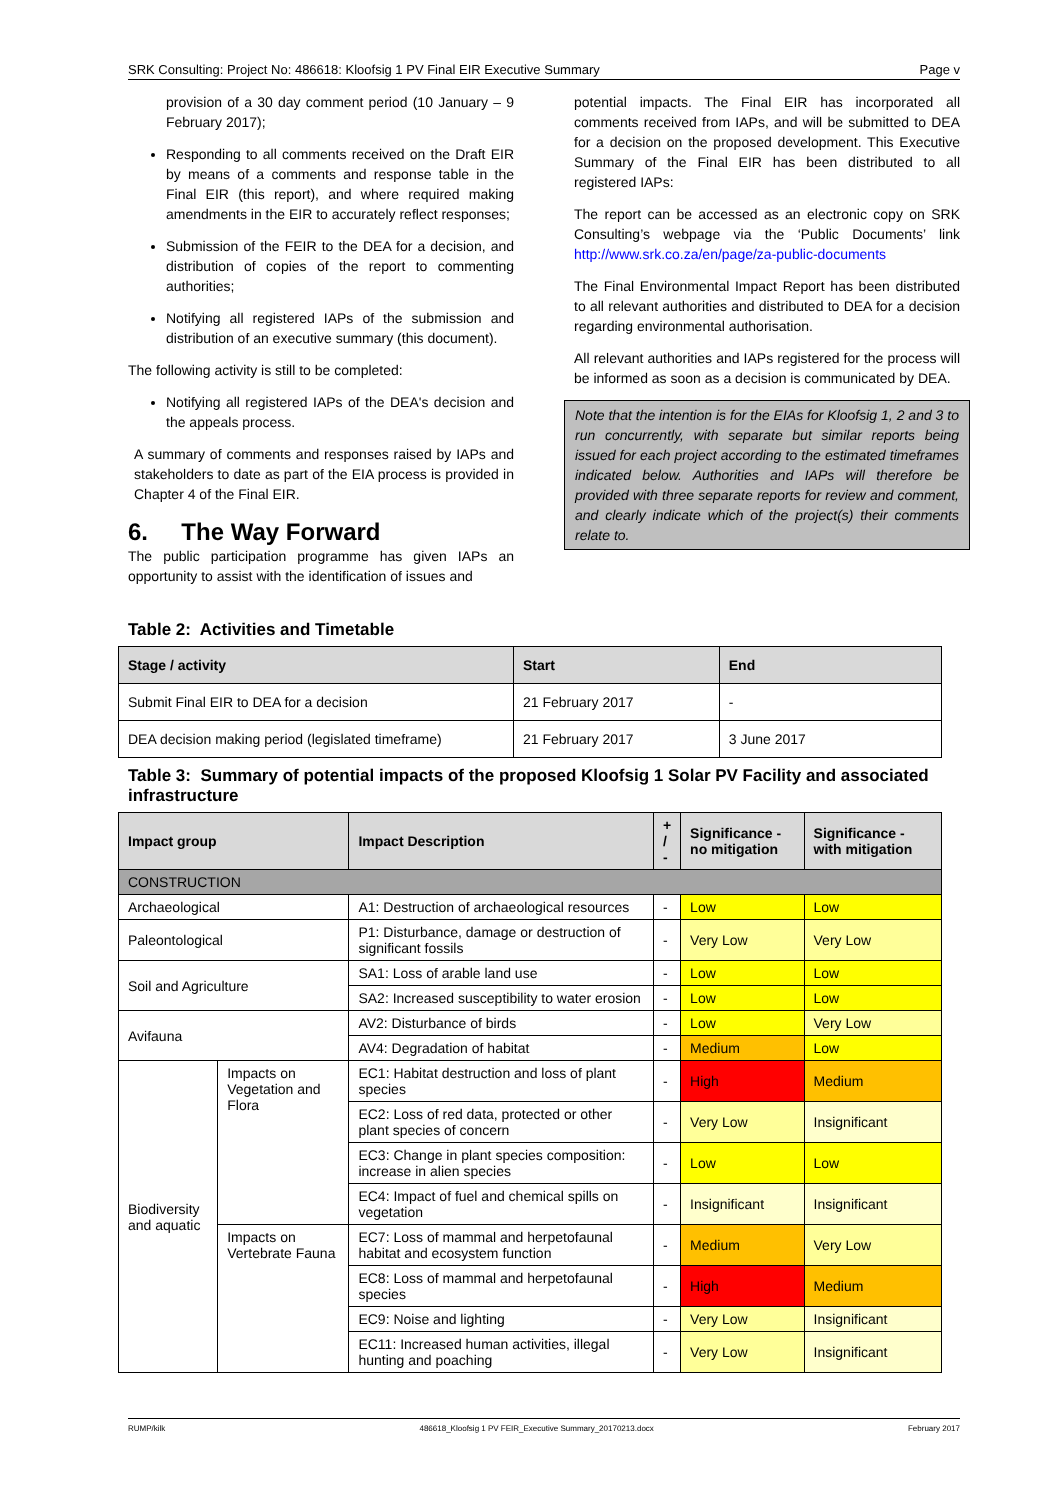SRK Consulting: Project No: 486618: Kloofsig 1 PV Final EIR Executive Summary Page v
provision of a 30 day comment period (10 January – 9 February 2017);
Responding to all comments received on the Draft EIR by means of a comments and response table in the Final EIR (this report), and where required making amendments in the EIR to accurately reflect responses;
Submission of the FEIR to the DEA for a decision, and distribution of copies of the report to commenting authorities;
Notifying all registered IAPs of the submission and distribution of an executive summary (this document).
The following activity is still to be completed:
Notifying all registered IAPs of the DEA's decision and the appeals process.
A summary of comments and responses raised by IAPs and stakeholders to date as part of the EIA process is provided in Chapter 4 of the Final EIR.
6. The Way Forward
The public participation programme has given IAPs an opportunity to assist with the identification of issues and
potential impacts. The Final EIR has incorporated all comments received from IAPs, and will be submitted to DEA for a decision on the proposed development. This Executive Summary of the Final EIR has been distributed to all registered IAPs:
The report can be accessed as an electronic copy on SRK Consulting’s webpage via the ‘Public Documents’ link http://www.srk.co.za/en/page/za-public-documents
The Final Environmental Impact Report has been distributed to all relevant authorities and distributed to DEA for a decision regarding environmental authorisation.
All relevant authorities and IAPs registered for the process will be informed as soon as a decision is communicated by DEA.
Note that the intention is for the EIAs for Kloofsig 1, 2 and 3 to run concurrently, with separate but similar reports being issued for each project according to the estimated timeframes indicated below. Authorities and IAPs will therefore be provided with three separate reports for review and comment, and clearly indicate which of the project(s) their comments relate to.
Table 2: Activities and Timetable
| Stage / activity | Start | End |
| --- | --- | --- |
| Submit Final EIR to DEA for a decision | 21 February 2017 | - |
| DEA decision making period (legislated timeframe) | 21 February 2017 | 3 June 2017 |
Table 3: Summary of potential impacts of the proposed Kloofsig 1 Solar PV Facility and associated infrastructure
| Impact group | | Impact Description | + / - | Significance - no mitigation | Significance - with mitigation |
| --- | --- | --- | --- | --- | --- |
| CONSTRUCTION | | | | | |
| Archaeological | | A1: Destruction of archaeological resources | - | Low | Low |
| Paleontological | | P1: Disturbance, damage or destruction of significant fossils | - | Very Low | Very Low |
| Soil and Agriculture | | SA1: Loss of arable land use | - | Low | Low |
| | | SA2: Increased susceptibility to water erosion | - | Low | Low |
| Avifauna | | AV2: Disturbance of birds | - | Low | Very Low |
| | | AV4: Degradation of habitat | - | Medium | Low |
| Biodiversity and aquatic | Impacts on Vegetation and Flora | EC1: Habitat destruction and loss of plant species | - | High | Medium |
| | | EC2: Loss of red data, protected or other plant species of concern | - | Very Low | Insignificant |
| | | EC3: Change in plant species composition: increase in alien species | - | Low | Low |
| | | EC4: Impact of fuel and chemical spills on vegetation | - | Insignificant | Insignificant |
| | Impacts on Vertebrate Fauna | EC7: Loss of mammal and herpetofaunal habitat and ecosystem function | - | Medium | Very Low |
| | | EC8: Loss of mammal and herpetofaunal species | - | High | Medium |
| | | EC9: Noise and lighting | - | Very Low | Insignificant |
| | | EC11: Increased human activities, illegal hunting and poaching | - | Very Low | Insignificant |
RUMP/kilk 486618_Kloofsig 1 PV FEIR_Executive Summary_20170213.docx February 2017